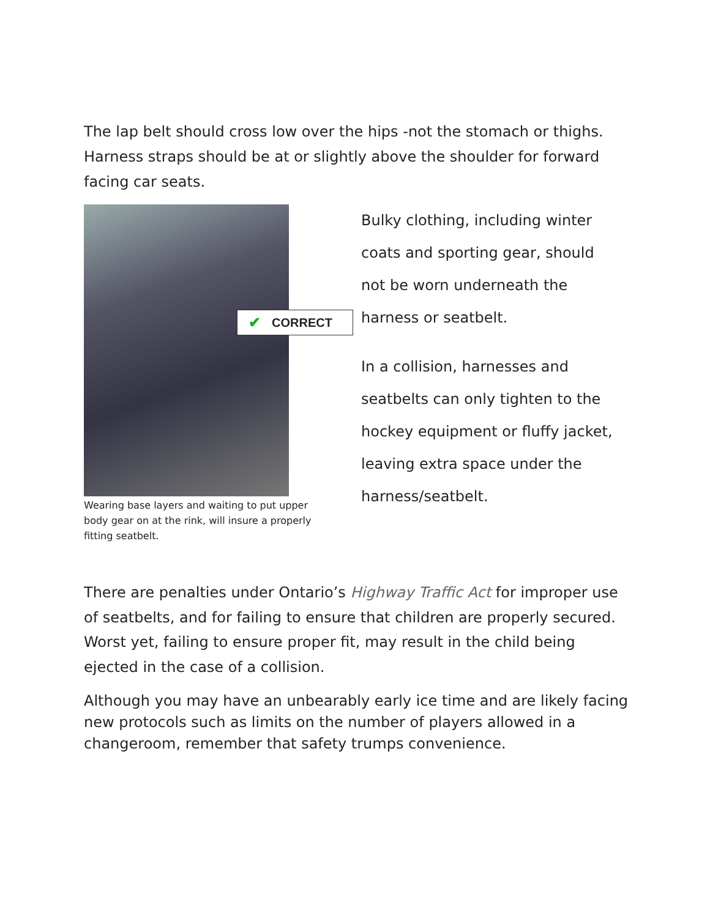The lap belt should cross low over the hips -not the stomach or thighs. Harness straps should be at or slightly above the shoulder for forward facing car seats.
✔ CORRECT
Wearing base layers and waiting to put upper body gear on at the rink, will insure a properly fitting seatbelt.
Bulky clothing, including winter coats and sporting gear, should not be worn underneath the harness or seatbelt.
In a collision, harnesses and seatbelts can only tighten to the hockey equipment or fluffy jacket, leaving extra space under the harness/seatbelt.
There are penalties under Ontario’s Highway Traffic Act for improper use of seatbelts, and for failing to ensure that children are properly secured. Worst yet, failing to ensure proper fit, may result in the child being ejected in the case of a collision.
Although you may have an unbearably early ice time and are likely facing new protocols such as limits on the number of players allowed in a changeroom, remember that safety trumps convenience.